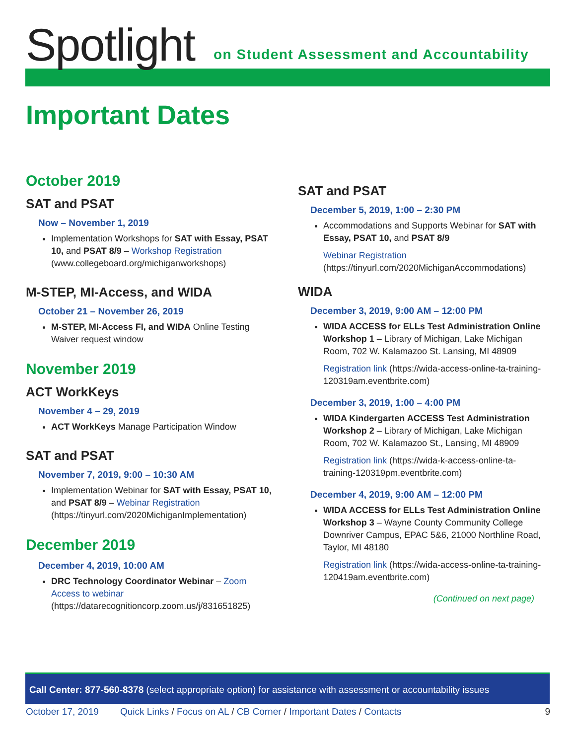Spotlight
on Student Assessment and Accountability
Important Dates
October 2019
SAT and PSAT
Now – November 1, 2019
Implementation Workshops for SAT with Essay, PSAT 10, and PSAT 8/9 – Workshop Registration (www.collegeboard.org/michiganworkshops)
M-STEP, MI-Access, and WIDA
October 21 – November 26, 2019
M-STEP, MI-Access FI, and WIDA Online Testing Waiver request window
November 2019
ACT WorkKeys
November 4 – 29, 2019
ACT WorkKeys Manage Participation Window
SAT and PSAT
November 7, 2019, 9:00 – 10:30 AM
Implementation Webinar for SAT with Essay, PSAT 10, and PSAT 8/9 – Webinar Registration (https://tinyurl.com/2020MichiganImplementation)
December 2019
December 4, 2019, 10:00 AM
DRC Technology Coordinator Webinar – Zoom Access to webinar (https://datarecognitioncorp.zoom.us/j/831651825)
SAT and PSAT
December 5, 2019, 1:00 – 2:30 PM
Accommodations and Supports Webinar for SAT with Essay, PSAT 10, and PSAT 8/9
Webinar Registration
(https://tinyurl.com/2020MichiganAccommodations)
WIDA
December 3, 2019, 9:00 AM – 12:00 PM
WIDA ACCESS for ELLs Test Administration Online Workshop 1 – Library of Michigan, Lake Michigan Room, 702 W. Kalamazoo St. Lansing, MI 48909
Registration link (https://wida-access-online-ta-training-120319am.eventbrite.com)
December 3, 2019, 1:00 – 4:00 PM
WIDA Kindergarten ACCESS Test Administration Workshop 2 – Library of Michigan, Lake Michigan Room, 702 W. Kalamazoo St., Lansing, MI 48909
Registration link (https://wida-k-access-online-ta-training-120319pm.eventbrite.com)
December 4, 2019, 9:00 AM – 12:00 PM
WIDA ACCESS for ELLs Test Administration Online Workshop 3 – Wayne County Community College Downriver Campus, EPAC 5&6, 21000 Northline Road, Taylor, MI 48180
Registration link (https://wida-access-online-ta-training-120419am.eventbrite.com)
(Continued on next page)
Call Center: 877-560-8378 (select appropriate option) for assistance with assessment or accountability issues
October 17, 2019 Quick Links / Focus on AL / CB Corner / Important Dates / Contacts 9